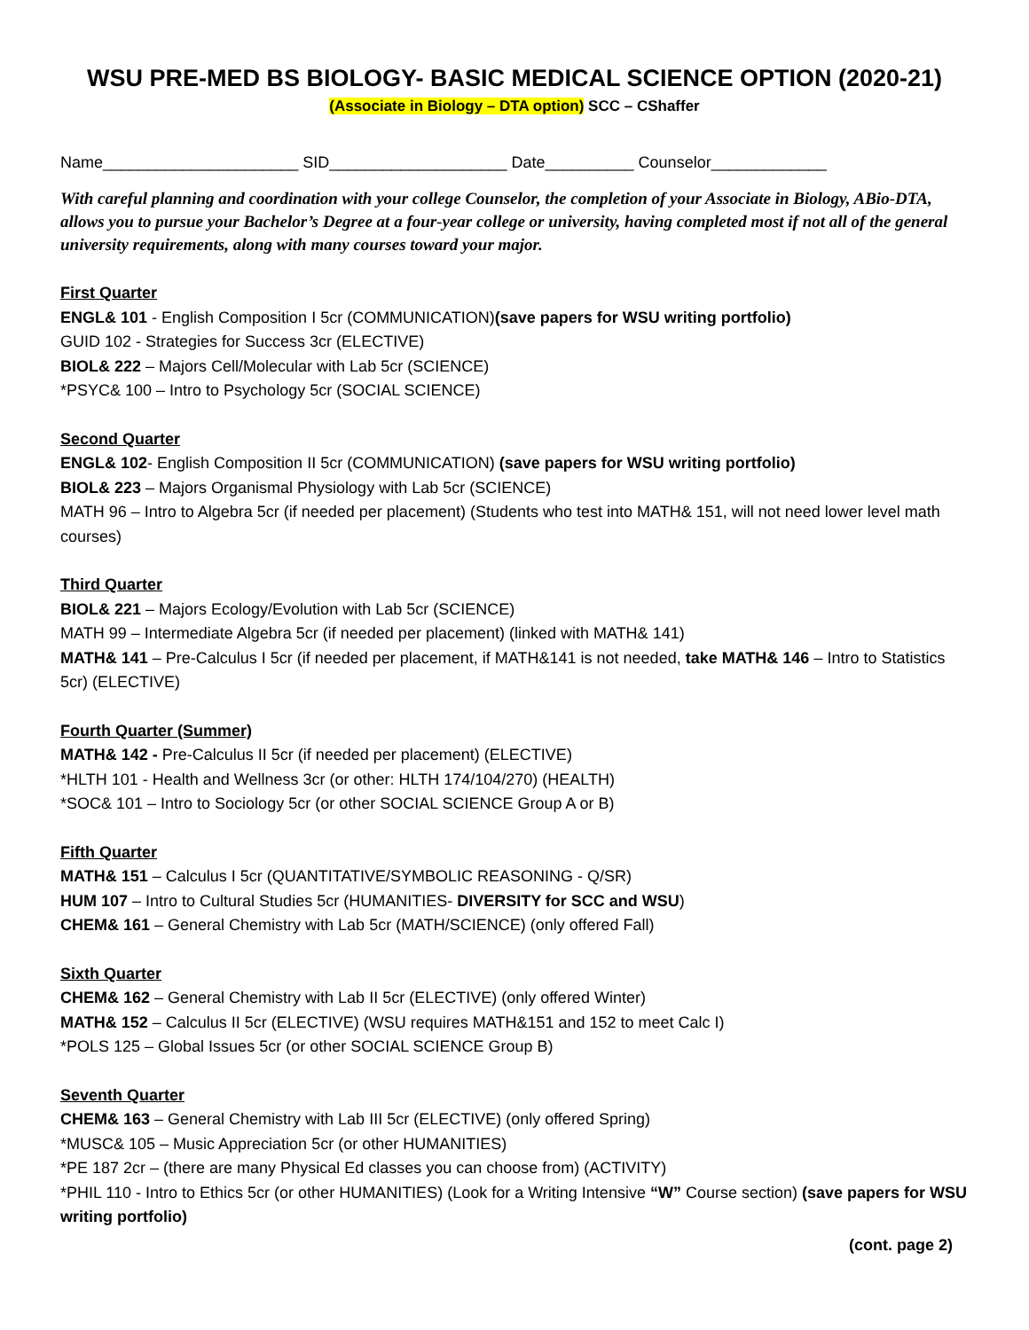WSU PRE-MED BS BIOLOGY- BASIC MEDICAL SCIENCE OPTION (2020-21)
(Associate in Biology – DTA option) SCC – CShaffer
Name______________________ SID____________________ Date__________ Counselor_____________
With careful planning and coordination with your college Counselor, the completion of your Associate in Biology, ABio-DTA, allows you to pursue your Bachelor’s Degree at a four-year college or university, having completed most if not all of the general university requirements, along with many courses toward your major.
First Quarter
ENGL& 101 - English Composition I 5cr (COMMUNICATION)(save papers for WSU writing portfolio)
GUID 102 - Strategies for Success 3cr (ELECTIVE)
BIOL& 222 – Majors Cell/Molecular with Lab 5cr (SCIENCE)
*PSYC& 100 – Intro to Psychology 5cr (SOCIAL SCIENCE)
Second Quarter
ENGL& 102- English Composition II 5cr (COMMUNICATION) (save papers for WSU writing portfolio)
BIOL& 223 – Majors Organismal Physiology with Lab 5cr (SCIENCE)
MATH 96 – Intro to Algebra 5cr (if needed per placement) (Students who test into MATH& 151, will not need lower level math courses)
Third Quarter
BIOL& 221 – Majors Ecology/Evolution with Lab 5cr (SCIENCE)
MATH 99 – Intermediate Algebra 5cr (if needed per placement) (linked with MATH& 141)
MATH& 141 – Pre-Calculus I 5cr (if needed per placement, if MATH&141 is not needed, take MATH& 146 – Intro to Statistics 5cr) (ELECTIVE)
Fourth Quarter (Summer)
MATH& 142 - Pre-Calculus II 5cr (if needed per placement) (ELECTIVE)
*HLTH 101 - Health and Wellness 3cr (or other: HLTH 174/104/270) (HEALTH)
*SOC& 101 – Intro to Sociology 5cr (or other SOCIAL SCIENCE Group A or B)
Fifth Quarter
MATH& 151 – Calculus I 5cr (QUANTITATIVE/SYMBOLIC REASONING - Q/SR)
HUM 107 – Intro to Cultural Studies 5cr (HUMANITIES- DIVERSITY for SCC and WSU)
CHEM& 161 – General Chemistry with Lab 5cr (MATH/SCIENCE) (only offered Fall)
Sixth Quarter
CHEM& 162 – General Chemistry with Lab II 5cr (ELECTIVE) (only offered Winter)
MATH& 152 – Calculus II 5cr (ELECTIVE) (WSU requires MATH&151 and 152 to meet Calc I)
*POLS 125 – Global Issues 5cr (or other SOCIAL SCIENCE Group B)
Seventh Quarter
CHEM& 163 – General Chemistry with Lab III 5cr (ELECTIVE) (only offered Spring)
*MUSC& 105 – Music Appreciation 5cr (or other HUMANITIES)
*PE 187 2cr – (there are many Physical Ed classes you can choose from) (ACTIVITY)
*PHIL 110 - Intro to Ethics 5cr (or other HUMANITIES) (Look for a Writing Intensive “W” Course section) (save papers for WSU writing portfolio)
(cont. page 2)